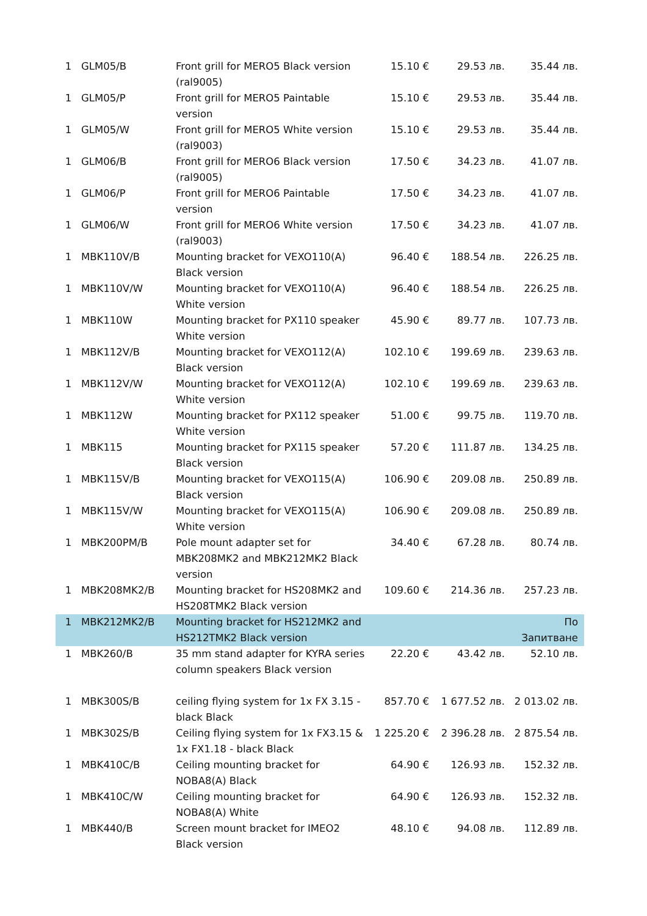| 1 | GLM05/B | Front grill for MERO5 Black version (ral9005) | 15.10 € | 29.53 лв. | 35.44 лв. |
| 1 | GLM05/P | Front grill for MERO5 Paintable version | 15.10 € | 29.53 лв. | 35.44 лв. |
| 1 | GLM05/W | Front grill for MERO5 White version (ral9003) | 15.10 € | 29.53 лв. | 35.44 лв. |
| 1 | GLM06/B | Front grill for MERO6 Black version (ral9005) | 17.50 € | 34.23 лв. | 41.07 лв. |
| 1 | GLM06/P | Front grill for MERO6 Paintable version | 17.50 € | 34.23 лв. | 41.07 лв. |
| 1 | GLM06/W | Front grill for MERO6 White version (ral9003) | 17.50 € | 34.23 лв. | 41.07 лв. |
| 1 | MBK110V/B | Mounting bracket for VEXO110(A) Black version | 96.40 € | 188.54 лв. | 226.25 лв. |
| 1 | MBK110V/W | Mounting bracket for VEXO110(A) White version | 96.40 € | 188.54 лв. | 226.25 лв. |
| 1 | MBK110W | Mounting bracket for PX110 speaker White version | 45.90 € | 89.77 лв. | 107.73 лв. |
| 1 | MBK112V/B | Mounting bracket for VEXO112(A) Black version | 102.10 € | 199.69 лв. | 239.63 лв. |
| 1 | MBK112V/W | Mounting bracket for VEXO112(A) White version | 102.10 € | 199.69 лв. | 239.63 лв. |
| 1 | MBK112W | Mounting bracket for PX112 speaker White version | 51.00 € | 99.75 лв. | 119.70 лв. |
| 1 | MBK115 | Mounting bracket for PX115 speaker Black version | 57.20 € | 111.87 лв. | 134.25 лв. |
| 1 | MBK115V/B | Mounting bracket for VEXO115(A) Black version | 106.90 € | 209.08 лв. | 250.89 лв. |
| 1 | MBK115V/W | Mounting bracket for VEXO115(A) White version | 106.90 € | 209.08 лв. | 250.89 лв. |
| 1 | MBK200PM/B | Pole mount adapter set for MBK208MK2 and MBK212MK2 Black version | 34.40 € | 67.28 лв. | 80.74 лв. |
| 1 | MBK208MK2/B | Mounting bracket for HS208MK2 and HS208TMK2 Black version | 109.60 € | 214.36 лв. | 257.23 лв. |
| 1 | MBK212MK2/B | Mounting bracket for HS212MK2 and HS212TMK2 Black version | | | По Запитване |
| 1 | MBK260/B | 35 mm stand adapter for KYRA series column speakers Black version | 22.20 € | 43.42 лв. | 52.10 лв. |
| 1 | MBK300S/B | ceiling flying system for 1x FX 3.15 - black Black | 857.70 € | 1 677.52 лв. | 2 013.02 лв. |
| 1 | MBK302S/B | Ceiling flying system for 1x FX3.15 & 1x FX1.18 - black Black | 1 225.20 € | 2 396.28 лв. | 2 875.54 лв. |
| 1 | MBK410C/B | Ceiling mounting bracket for NOBA8(A) Black | 64.90 € | 126.93 лв. | 152.32 лв. |
| 1 | MBK410C/W | Ceiling mounting bracket for NOBA8(A) White | 64.90 € | 126.93 лв. | 152.32 лв. |
| 1 | MBK440/B | Screen mount bracket for IMEO2 Black version | 48.10 € | 94.08 лв. | 112.89 лв. |